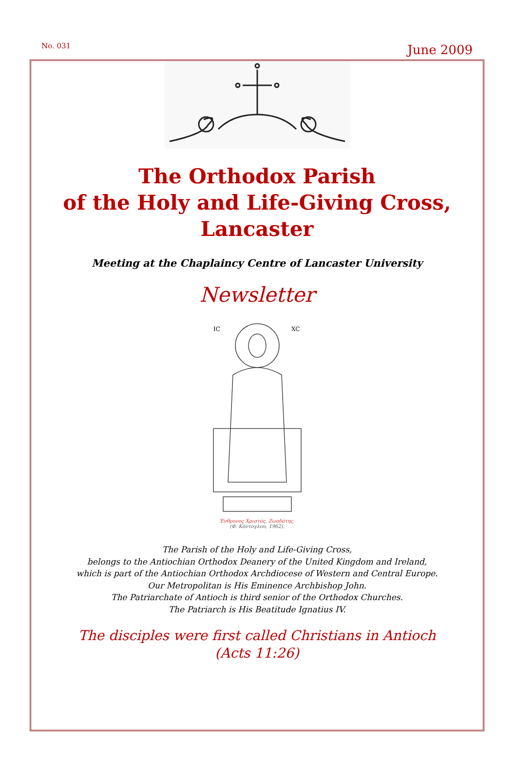No. 031 June 2009
The Orthodox Parish
of the Holy and Life-Giving Cross,
Lancaster
Meeting at the Chaplaincy Centre of Lancaster University
Newsletter
IC
XC
Ἐνθρονος Χριστός, Ζωοδότης.
(Φ. Κόντογλου, 1962).
The Parish of the Holy and Life-Giving Cross,
belongs to the Antiochian Orthodox Deanery of the United Kingdom and Ireland,
which is part of the Antiochian Orthodox Archdiocese of Western and Central Europe.
Our Metropolitan is His Eminence Archbishop John.
The Patriarchate of Antioch is third senior of the Orthodox Churches.
The Patriarch is His Beatitude Ignatius IV.
The disciples were first called Christians in Antioch
(Acts 11:26)